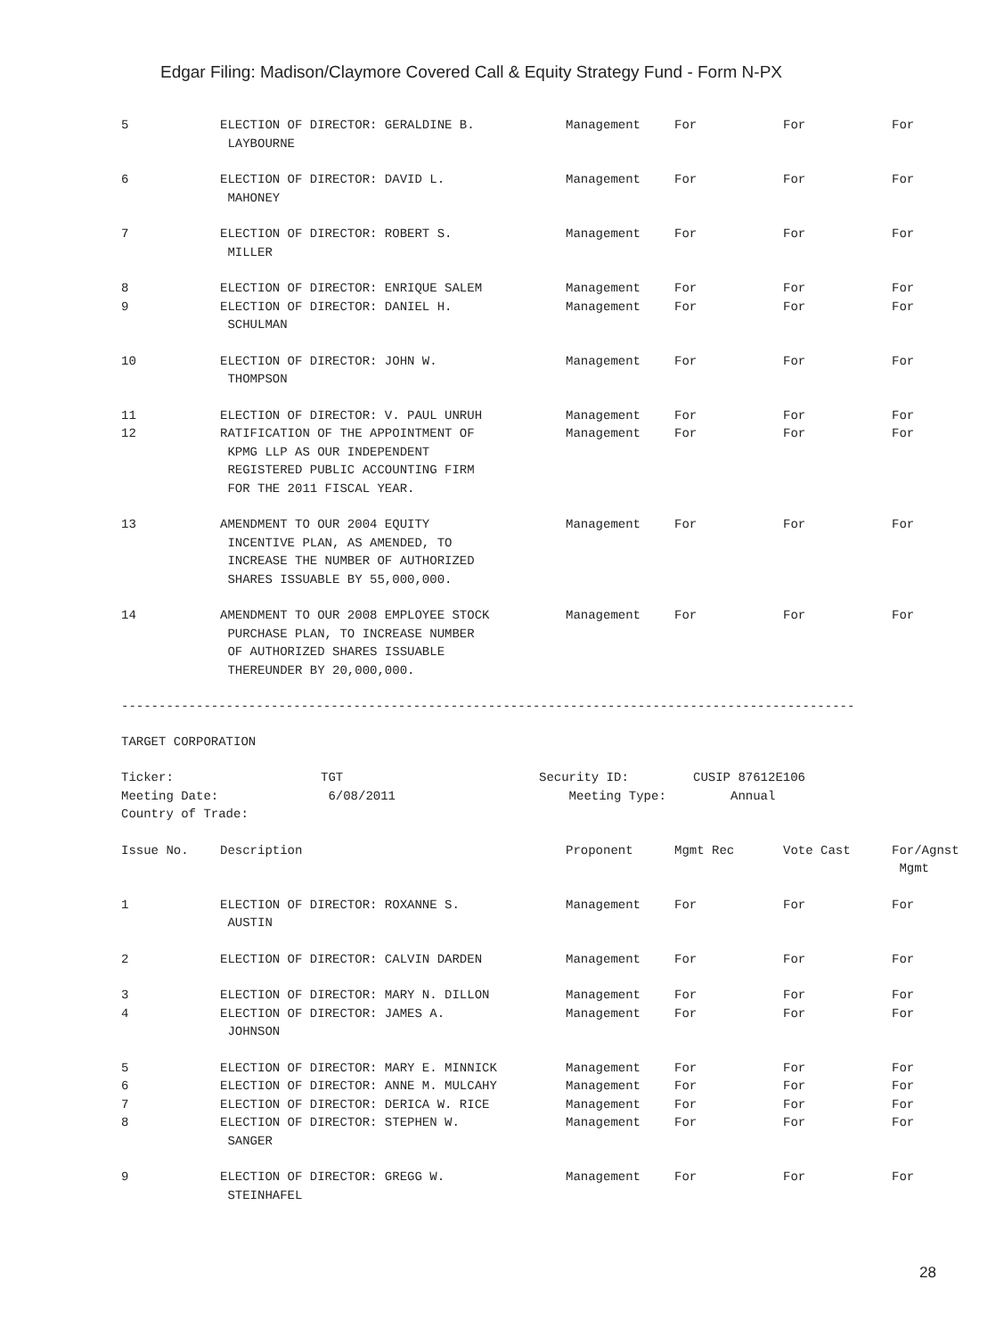Edgar Filing: Madison/Claymore Covered Call & Equity Strategy Fund - Form N-PX
| 5 | ELECTION OF DIRECTOR: GERALDINE B. LAYBOURNE | Management | For | For | For |
| 6 | ELECTION OF DIRECTOR: DAVID L. MAHONEY | Management | For | For | For |
| 7 | ELECTION OF DIRECTOR: ROBERT S. MILLER | Management | For | For | For |
| 8 | ELECTION OF DIRECTOR: ENRIQUE SALEM | Management | For | For | For |
| 9 | ELECTION OF DIRECTOR: DANIEL H. SCHULMAN | Management | For | For | For |
| 10 | ELECTION OF DIRECTOR: JOHN W. THOMPSON | Management | For | For | For |
| 11 | ELECTION OF DIRECTOR: V. PAUL UNRUH | Management | For | For | For |
| 12 | RATIFICATION OF THE APPOINTMENT OF KPMG LLP AS OUR INDEPENDENT REGISTERED PUBLIC ACCOUNTING FIRM FOR THE 2011 FISCAL YEAR. | Management | For | For | For |
| 13 | AMENDMENT TO OUR 2004 EQUITY INCENTIVE PLAN, AS AMENDED, TO INCREASE THE NUMBER OF AUTHORIZED SHARES ISSUABLE BY 55,000,000. | Management | For | For | For |
| 14 | AMENDMENT TO OUR 2008 EMPLOYEE STOCK PURCHASE PLAN, TO INCREASE NUMBER OF AUTHORIZED SHARES ISSUABLE THEREUNDER BY 20,000,000. | Management | For | For | For |
--------------------------------------------------------------------------------------------------
TARGET CORPORATION
| Ticker: | TGT | Security ID: | CUSIP 87612E106 |
| Meeting Date: | 6/08/2011 | Meeting Type: | Annual |
| Country of Trade: | | | |
| Issue No. | Description | Proponent | Mgmt Rec | Vote Cast | For/Agnst Mgmt |
| 1 | ELECTION OF DIRECTOR: ROXANNE S. AUSTIN | Management | For | For | For |
| 2 | ELECTION OF DIRECTOR: CALVIN DARDEN | Management | For | For | For |
| 3 | ELECTION OF DIRECTOR: MARY N. DILLON | Management | For | For | For |
| 4 | ELECTION OF DIRECTOR: JAMES A. JOHNSON | Management | For | For | For |
| 5 | ELECTION OF DIRECTOR: MARY E. MINNICK | Management | For | For | For |
| 6 | ELECTION OF DIRECTOR: ANNE M. MULCAHY | Management | For | For | For |
| 7 | ELECTION OF DIRECTOR: DERICA W. RICE | Management | For | For | For |
| 8 | ELECTION OF DIRECTOR: STEPHEN W. SANGER | Management | For | For | For |
| 9 | ELECTION OF DIRECTOR: GREGG W. STEINHAFEL | Management | For | For | For |
28